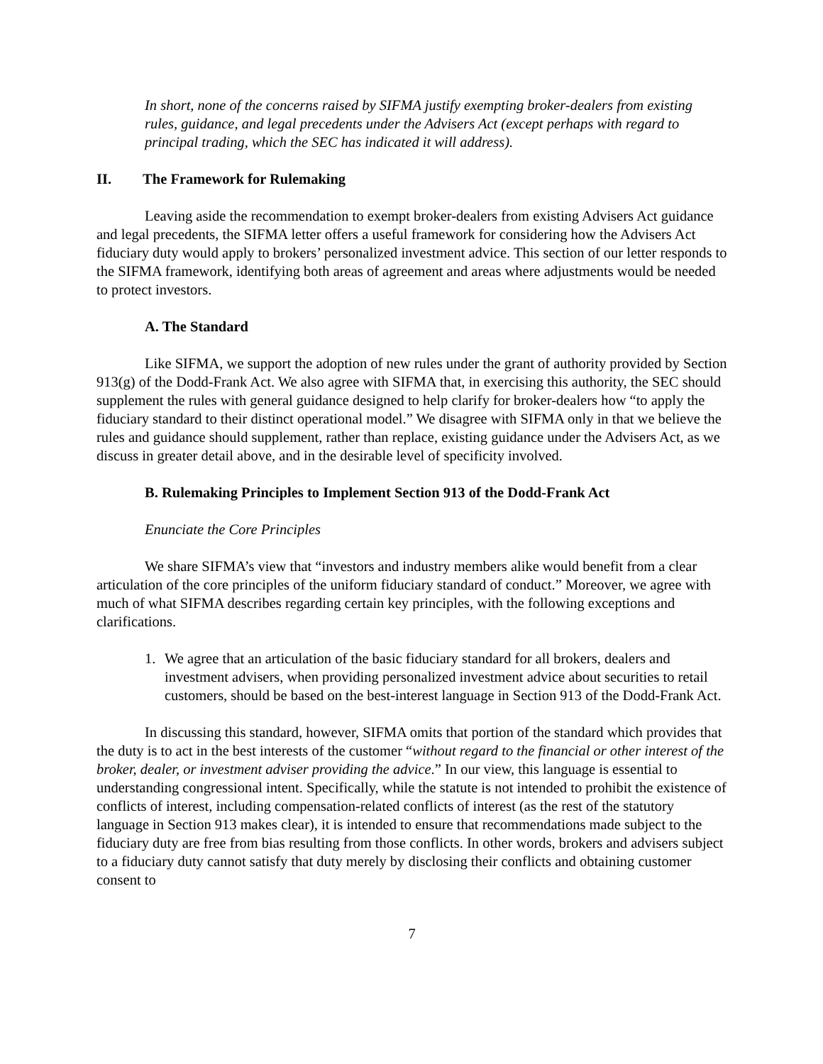In short, none of the concerns raised by SIFMA justify exempting broker-dealers from existing rules, guidance, and legal precedents under the Advisers Act (except perhaps with regard to principal trading, which the SEC has indicated it will address).
II. The Framework for Rulemaking
Leaving aside the recommendation to exempt broker-dealers from existing Advisers Act guidance and legal precedents, the SIFMA letter offers a useful framework for considering how the Advisers Act fiduciary duty would apply to brokers’ personalized investment advice. This section of our letter responds to the SIFMA framework, identifying both areas of agreement and areas where adjustments would be needed to protect investors.
A. The Standard
Like SIFMA, we support the adoption of new rules under the grant of authority provided by Section 913(g) of the Dodd-Frank Act. We also agree with SIFMA that, in exercising this authority, the SEC should supplement the rules with general guidance designed to help clarify for broker-dealers how “to apply the fiduciary standard to their distinct operational model.” We disagree with SIFMA only in that we believe the rules and guidance should supplement, rather than replace, existing guidance under the Advisers Act, as we discuss in greater detail above, and in the desirable level of specificity involved.
B. Rulemaking Principles to Implement Section 913 of the Dodd-Frank Act
Enunciate the Core Principles
We share SIFMA’s view that “investors and industry members alike would benefit from a clear articulation of the core principles of the uniform fiduciary standard of conduct.” Moreover, we agree with much of what SIFMA describes regarding certain key principles, with the following exceptions and clarifications.
1. We agree that an articulation of the basic fiduciary standard for all brokers, dealers and investment advisers, when providing personalized investment advice about securities to retail customers, should be based on the best-interest language in Section 913 of the Dodd-Frank Act.
In discussing this standard, however, SIFMA omits that portion of the standard which provides that the duty is to act in the best interests of the customer “without regard to the financial or other interest of the broker, dealer, or investment adviser providing the advice.” In our view, this language is essential to understanding congressional intent. Specifically, while the statute is not intended to prohibit the existence of conflicts of interest, including compensation-related conflicts of interest (as the rest of the statutory language in Section 913 makes clear), it is intended to ensure that recommendations made subject to the fiduciary duty are free from bias resulting from those conflicts. In other words, brokers and advisers subject to a fiduciary duty cannot satisfy that duty merely by disclosing their conflicts and obtaining customer consent to
7